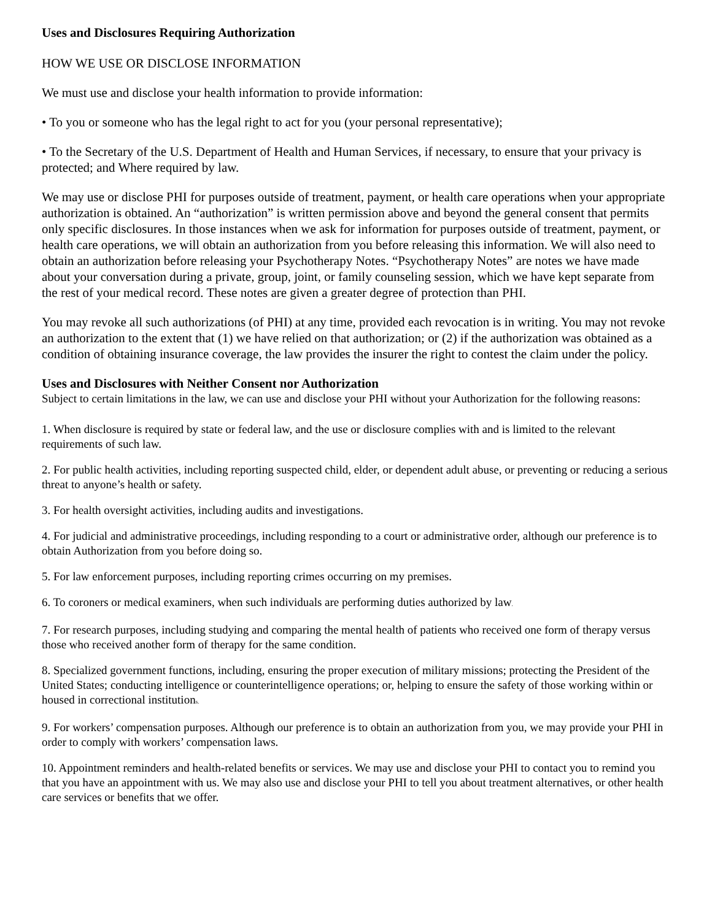Uses and Disclosures Requiring Authorization
HOW WE USE OR DISCLOSE INFORMATION
We must use and disclose your health information to provide information:
• To you or someone who has the legal right to act for you (your personal representative);
• To the Secretary of the U.S. Department of Health and Human Services, if necessary, to ensure that your privacy is protected; and Where required by law.
We may use or disclose PHI for purposes outside of treatment, payment, or health care operations when your appropriate authorization is obtained. An “authorization” is written permission above and beyond the general consent that permits only specific disclosures. In those instances when we ask for information for purposes outside of treatment, payment, or health care operations, we will obtain an authorization from you before releasing this information. We will also need to obtain an authorization before releasing your Psychotherapy Notes. “Psychotherapy Notes” are notes we have made about your conversation during a private, group, joint, or family counseling session, which we have kept separate from the rest of your medical record. These notes are given a greater degree of protection than PHI.
You may revoke all such authorizations (of PHI) at any time, provided each revocation is in writing. You may not revoke an authorization to the extent that (1) we have relied on that authorization; or (2) if the authorization was obtained as a condition of obtaining insurance coverage, the law provides the insurer the right to contest the claim under the policy.
Uses and Disclosures with Neither Consent nor Authorization
Subject to certain limitations in the law, we can use and disclose your PHI without your Authorization for the following reasons:
1. When disclosure is required by state or federal law, and the use or disclosure complies with and is limited to the relevant requirements of such law.
2. For public health activities, including reporting suspected child, elder, or dependent adult abuse, or preventing or reducing a serious threat to anyone’s health or safety.
3. For health oversight activities, including audits and investigations.
4. For judicial and administrative proceedings, including responding to a court or administrative order, although our preference is to obtain Authorization from you before doing so.
5. For law enforcement purposes, including reporting crimes occurring on my premises.
6. To coroners or medical examiners, when such individuals are performing duties authorized by law.
7. For research purposes, including studying and comparing the mental health of patients who received one form of therapy versus those who received another form of therapy for the same condition.
8. Specialized government functions, including, ensuring the proper execution of military missions; protecting the President of the United States; conducting intelligence or counterintelligence operations; or, helping to ensure the safety of those working within or housed in correctional institutions.
9. For workers’ compensation purposes. Although our preference is to obtain an authorization from you, we may provide your PHI in order to comply with workers’ compensation laws.
10. Appointment reminders and health-related benefits or services. We may use and disclose your PHI to contact you to remind you that you have an appointment with us. We may also use and disclose your PHI to tell you about treatment alternatives, or other health care services or benefits that we offer.